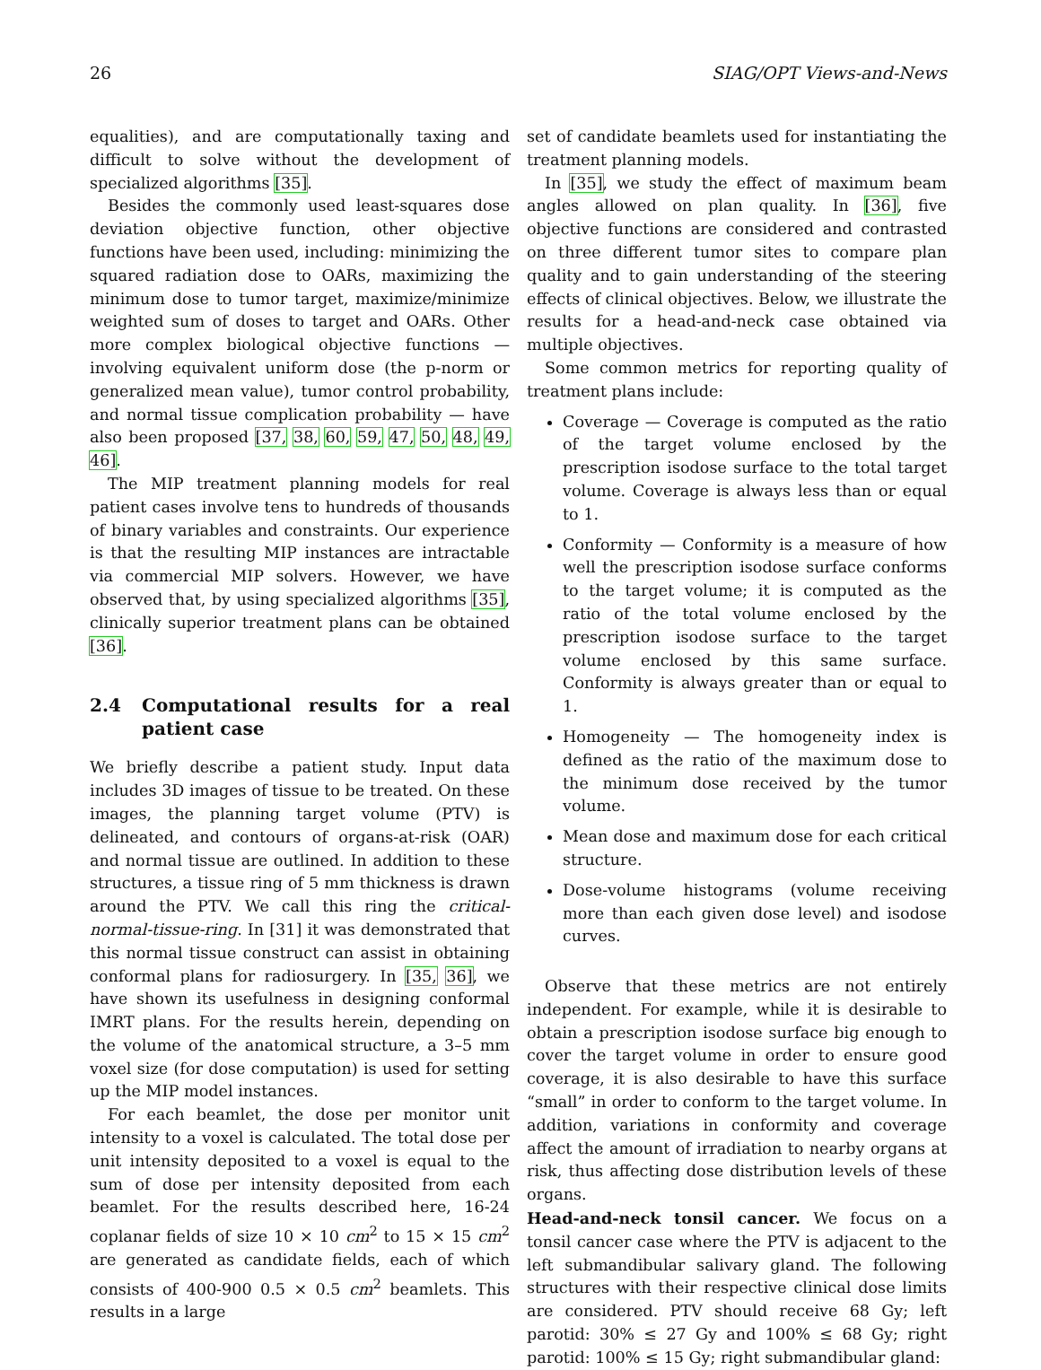26 SIAG/OPT Views-and-News
equalities), and are computationally taxing and difficult to solve without the development of specialized algorithms [35].
Besides the commonly used least-squares dose deviation objective function, other objective functions have been used, including: minimizing the squared radiation dose to OARs, maximizing the minimum dose to tumor target, maximize/minimize weighted sum of doses to target and OARs. Other more complex biological objective functions — involving equivalent uniform dose (the p-norm or generalized mean value), tumor control probability, and normal tissue complication probability — have also been proposed [37, 38, 60, 59, 47, 50, 48, 49, 46].
The MIP treatment planning models for real patient cases involve tens to hundreds of thousands of binary variables and constraints. Our experience is that the resulting MIP instances are intractable via commercial MIP solvers. However, we have observed that, by using specialized algorithms [35], clinically superior treatment plans can be obtained [36].
2.4 Computational results for a real patient case
We briefly describe a patient study. Input data includes 3D images of tissue to be treated. On these images, the planning target volume (PTV) is delineated, and contours of organs-at-risk (OAR) and normal tissue are outlined. In addition to these structures, a tissue ring of 5 mm thickness is drawn around the PTV. We call this ring the critical-normal-tissue-ring. In [31] it was demonstrated that this normal tissue construct can assist in obtaining conformal plans for radiosurgery. In [35, 36], we have shown its usefulness in designing conformal IMRT plans. For the results herein, depending on the volume of the anatomical structure, a 3–5 mm voxel size (for dose computation) is used for setting up the MIP model instances.
For each beamlet, the dose per monitor unit intensity to a voxel is calculated. The total dose per unit intensity deposited to a voxel is equal to the sum of dose per intensity deposited from each beamlet. For the results described here, 16-24 coplanar fields of size 10 × 10 cm<sup>2</sup> to 15 × 15 cm<sup>2</sup> are generated as candidate fields, each of which consists of 400-900 0.5 × 0.5 cm<sup>2</sup> beamlets. This results in a large
set of candidate beamlets used for instantiating the treatment planning models.
In [35], we study the effect of maximum beam angles allowed on plan quality. In [36], five objective functions are considered and contrasted on three different tumor sites to compare plan quality and to gain understanding of the steering effects of clinical objectives. Below, we illustrate the results for a head-and-neck case obtained via multiple objectives.
Some common metrics for reporting quality of treatment plans include:
Coverage — Coverage is computed as the ratio of the target volume enclosed by the prescription isodose surface to the total target volume. Coverage is always less than or equal to 1.
Conformity — Conformity is a measure of how well the prescription isodose surface conforms to the target volume; it is computed as the ratio of the total volume enclosed by the prescription isodose surface to the target volume enclosed by this same surface. Conformity is always greater than or equal to 1.
Homogeneity — The homogeneity index is defined as the ratio of the maximum dose to the minimum dose received by the tumor volume.
Mean dose and maximum dose for each critical structure.
Dose-volume histograms (volume receiving more than each given dose level) and isodose curves.
Observe that these metrics are not entirely independent. For example, while it is desirable to obtain a prescription isodose surface big enough to cover the target volume in order to ensure good coverage, it is also desirable to have this surface “small” in order to conform to the target volume. In addition, variations in conformity and coverage affect the amount of irradiation to nearby organs at risk, thus affecting dose distribution levels of these organs.
Head-and-neck tonsil cancer. We focus on a tonsil cancer case where the PTV is adjacent to the left submandibular salivary gland. The following structures with their respective clinical dose limits are considered. PTV should receive 68 Gy; left parotid: 30% ≤ 27 Gy and 100% ≤ 68 Gy; right parotid: 100% ≤ 15 Gy; right submandibular gland: